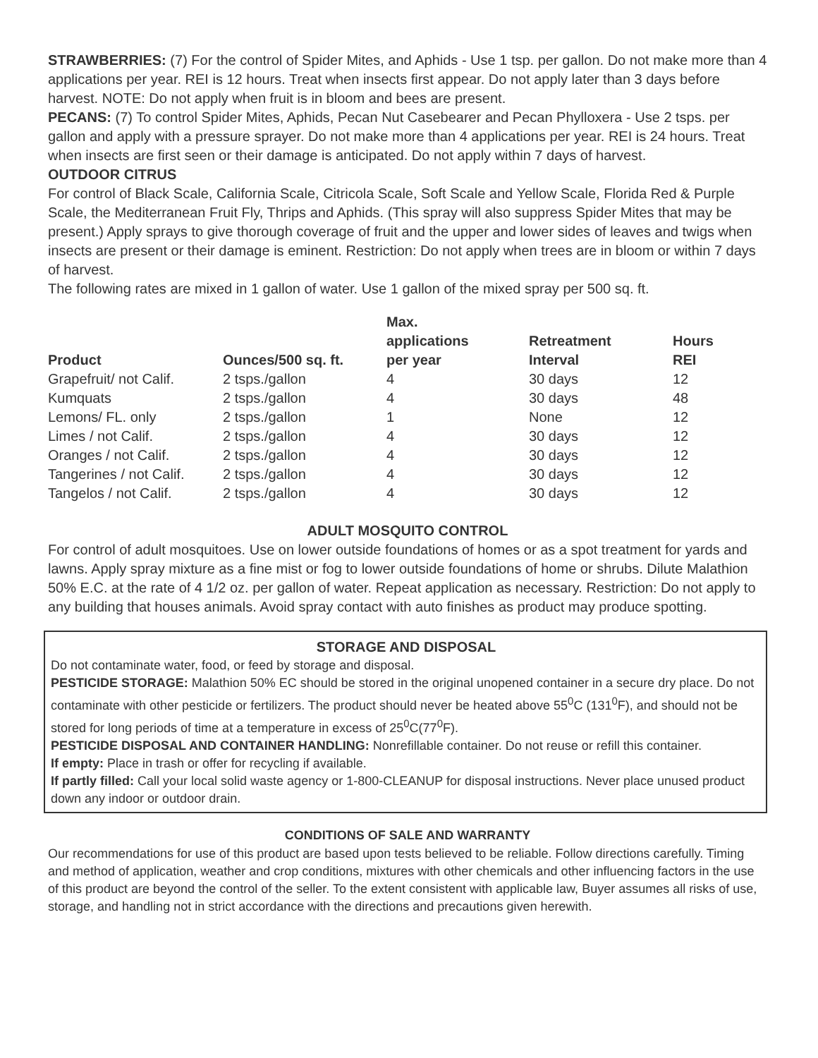STRAWBERRIES: (7) For the control of Spider Mites, and Aphids - Use 1 tsp. per gallon. Do not make more than 4 applications per year. REI is 12 hours. Treat when insects first appear. Do not apply later than 3 days before harvest. NOTE: Do not apply when fruit is in bloom and bees are present.
PECANS: (7) To control Spider Mites, Aphids, Pecan Nut Casebearer and Pecan Phylloxera - Use 2 tsps. per gallon and apply with a pressure sprayer. Do not make more than 4 applications per year. REI is 24 hours. Treat when insects are first seen or their damage is anticipated. Do not apply within 7 days of harvest.
OUTDOOR CITRUS
For control of Black Scale, California Scale, Citricola Scale, Soft Scale and Yellow Scale, Florida Red & Purple Scale, the Mediterranean Fruit Fly, Thrips and Aphids. (This spray will also suppress Spider Mites that may be present.) Apply sprays to give thorough coverage of fruit and the upper and lower sides of leaves and twigs when insects are present or their damage is eminent. Restriction: Do not apply when trees are in bloom or within 7 days of harvest.
The following rates are mixed in 1 gallon of water. Use 1 gallon of the mixed spray per 500 sq. ft.
| Product | Ounces/500 sq. ft. | Max. applications per year | Retreatment Interval | Hours REI |
| --- | --- | --- | --- | --- |
| Grapefruit/ not Calif. | 2 tsps./gallon | 4 | 30 days | 12 |
| Kumquats | 2 tsps./gallon | 4 | 30 days | 48 |
| Lemons/ FL. only | 2 tsps./gallon | 1 | None | 12 |
| Limes / not Calif. | 2 tsps./gallon | 4 | 30 days | 12 |
| Oranges / not Calif. | 2 tsps./gallon | 4 | 30 days | 12 |
| Tangerines / not Calif. | 2 tsps./gallon | 4 | 30 days | 12 |
| Tangelos / not Calif. | 2 tsps./gallon | 4 | 30 days | 12 |
ADULT MOSQUITO CONTROL
For control of adult mosquitoes. Use on lower outside foundations of homes or as a spot treatment for yards and lawns. Apply spray mixture as a fine mist or fog to lower outside foundations of home or shrubs. Dilute Malathion 50% E.C. at the rate of 4 1/2 oz. per gallon of water. Repeat application as necessary. Restriction: Do not apply to any building that houses animals. Avoid spray contact with auto finishes as product may produce spotting.
STORAGE AND DISPOSAL
Do not contaminate water, food, or feed by storage and disposal.
PESTICIDE STORAGE: Malathion 50% EC should be stored in the original unopened container in a secure dry place. Do not contaminate with other pesticide or fertilizers. The product should never be heated above 55<sup>0</sup>C (131<sup>0</sup>F), and should not be stored for long periods of time at a temperature in excess of 25<sup>0</sup>C(77<sup>0</sup>F).
PESTICIDE DISPOSAL AND CONTAINER HANDLING: Nonrefillable container. Do not reuse or refill this container.
If empty: Place in trash or offer for recycling if available.
If partly filled: Call your local solid waste agency or 1-800-CLEANUP for disposal instructions. Never place unused product down any indoor or outdoor drain.
CONDITIONS OF SALE AND WARRANTY
Our recommendations for use of this product are based upon tests believed to be reliable. Follow directions carefully. Timing and method of application, weather and crop conditions, mixtures with other chemicals and other influencing factors in the use of this product are beyond the control of the seller. To the extent consistent with applicable law, Buyer assumes all risks of use, storage, and handling not in strict accordance with the directions and precautions given herewith.